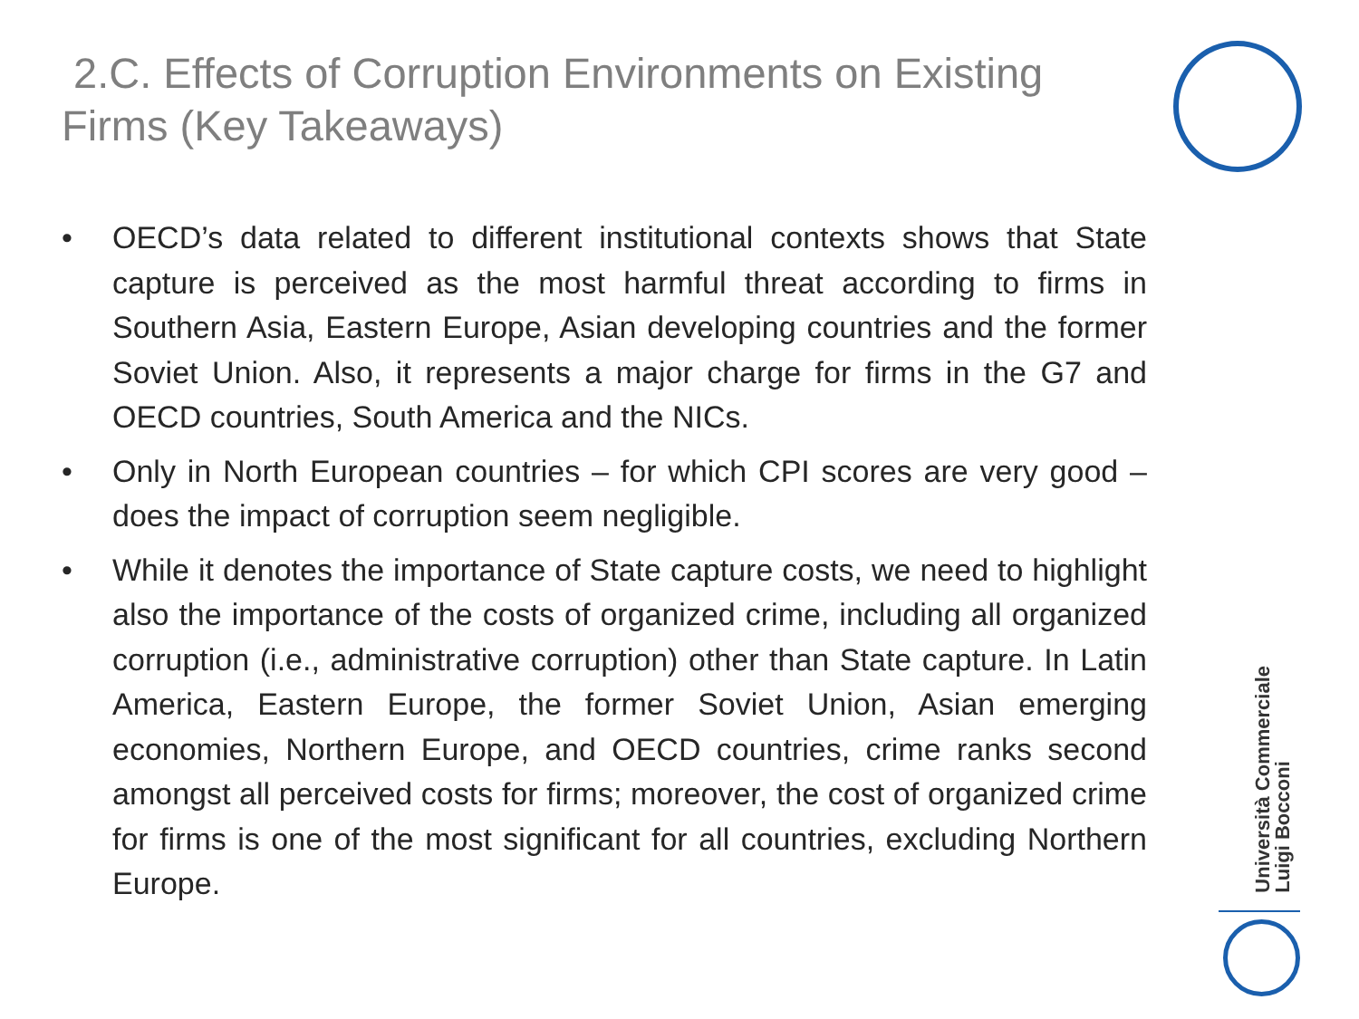2.C. Effects of Corruption Environments on Existing Firms (Key Takeaways)
• OECD’s data related to different institutional contexts shows that State capture is perceived as the most harmful threat according to firms in Southern Asia, Eastern Europe, Asian developing countries and the former Soviet Union. Also, it represents a major charge for firms in the G7 and OECD countries, South America and the NICs.
• Only in North European countries – for which CPI scores are very good – does the impact of corruption seem negligible.
• While it denotes the importance of State capture costs, we need to highlight also the importance of the costs of organized crime, including all organized corruption (i.e., administrative corruption) other than State capture. In Latin America, Eastern Europe, the former Soviet Union, Asian emerging economies, Northern Europe, and OECD countries, crime ranks second amongst all perceived costs for firms; moreover, the cost of organized crime for firms is one of the most significant for all countries, excluding Northern Europe.
Università Commerciale
Luigi Bocconi